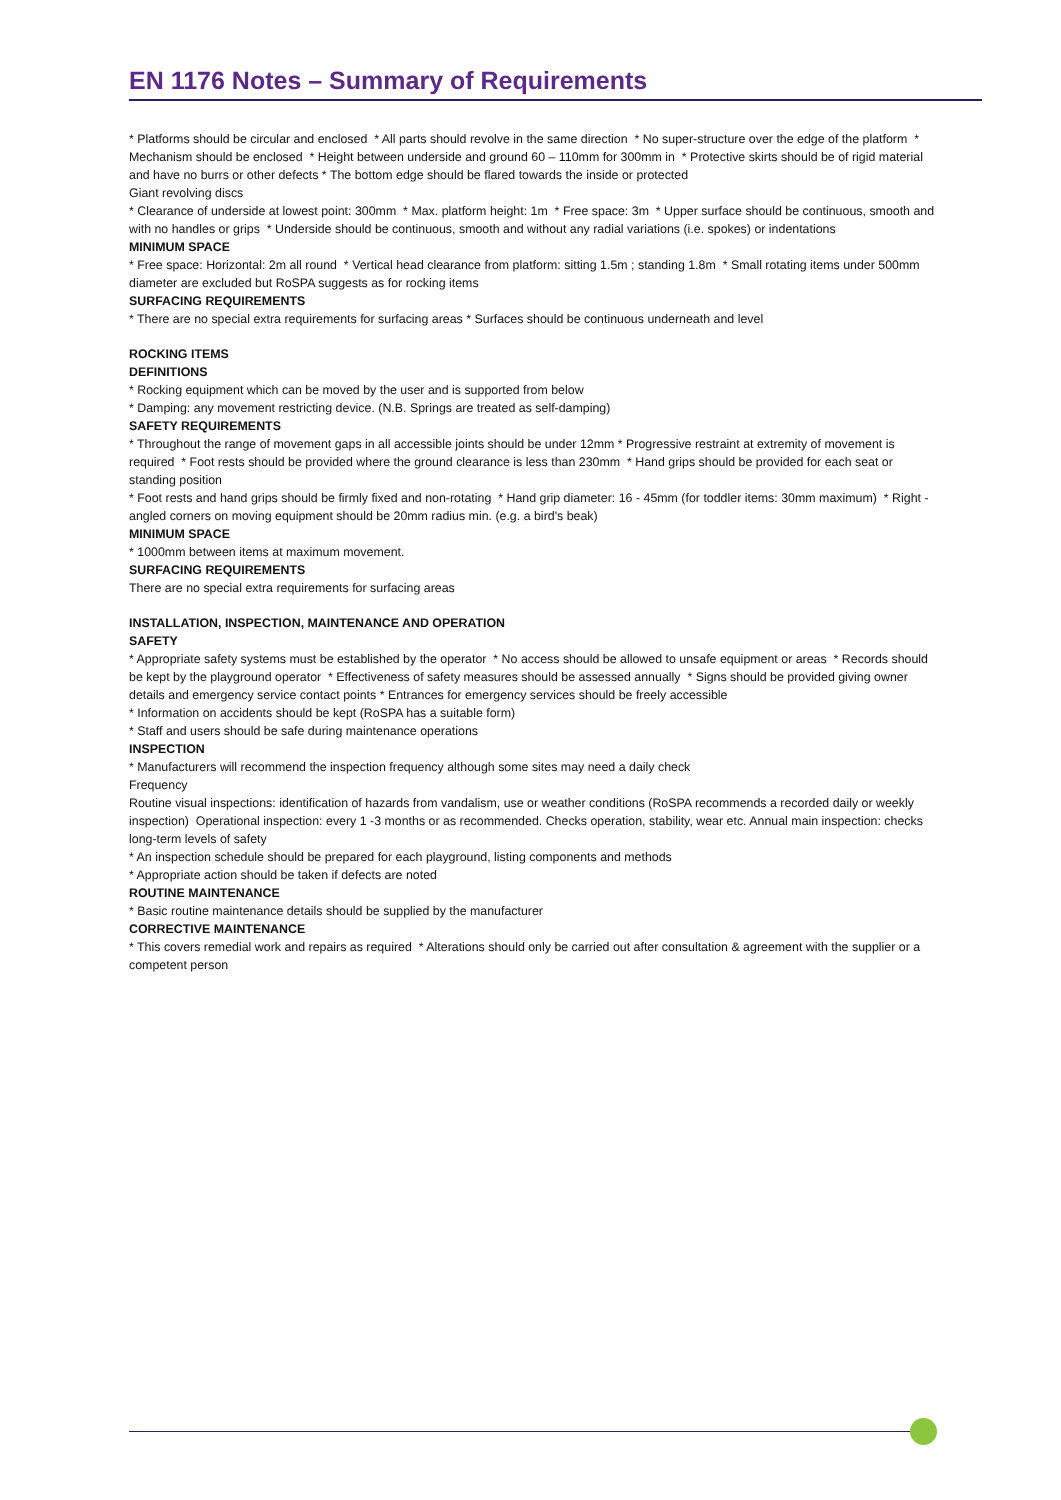EN 1176 Notes – Summary of Requirements
* Platforms should be circular and enclosed * All parts should revolve in the same direction * No super-structure over the edge of the platform * Mechanism should be enclosed * Height between underside and ground 60 – 110mm for 300mm in * Protective skirts should be of rigid material and have no burrs or other defects * The bottom edge should be flared towards the inside or protected
Giant revolving discs
* Clearance of underside at lowest point: 300mm * Max. platform height: 1m * Free space: 3m * Upper surface should be continuous, smooth and with no handles or grips * Underside should be continuous, smooth and without any radial variations (i.e. spokes) or indentations
MINIMUM SPACE
* Free space: Horizontal: 2m all round * Vertical head clearance from platform: sitting 1.5m ; standing 1.8m * Small rotating items under 500mm diameter are excluded but RoSPA suggests as for rocking items
SURFACING REQUIREMENTS
* There are no special extra requirements for surfacing areas * Surfaces should be continuous underneath and level
ROCKING ITEMS
DEFINITIONS
* Rocking equipment which can be moved by the user and is supported from below
* Damping: any movement restricting device. (N.B. Springs are treated as self-damping)
SAFETY REQUIREMENTS
* Throughout the range of movement gaps in all accessible joints should be under 12mm * Progressive restraint at extremity of movement is required * Foot rests should be provided where the ground clearance is less than 230mm * Hand grips should be provided for each seat or standing position
* Foot rests and hand grips should be firmly fixed and non-rotating * Hand grip diameter: 16 - 45mm (for toddler items: 30mm maximum) * Right -angled corners on moving equipment should be 20mm radius min. (e.g. a bird's beak)
MINIMUM SPACE
* 1000mm between items at maximum movement.
SURFACING REQUIREMENTS
There are no special extra requirements for surfacing areas
INSTALLATION, INSPECTION, MAINTENANCE AND OPERATION
SAFETY
* Appropriate safety systems must be established by the operator * No access should be allowed to unsafe equipment or areas * Records should be kept by the playground operator * Effectiveness of safety measures should be assessed annually * Signs should be provided giving owner details and emergency service contact points * Entrances for emergency services should be freely accessible
* Information on accidents should be kept (RoSPA has a suitable form)
* Staff and users should be safe during maintenance operations
INSPECTION
* Manufacturers will recommend the inspection frequency although some sites may need a daily check
Frequency
Routine visual inspections: identification of hazards from vandalism, use or weather conditions (RoSPA recommends a recorded daily or weekly inspection) Operational inspection: every 1 -3 months or as recommended. Checks operation, stability, wear etc. Annual main inspection: checks long-term levels of safety
* An inspection schedule should be prepared for each playground, listing components and methods
* Appropriate action should be taken if defects are noted
ROUTINE MAINTENANCE
* Basic routine maintenance details should be supplied by the manufacturer
CORRECTIVE MAINTENANCE
* This covers remedial work and repairs as required * Alterations should only be carried out after consultation & agreement with the supplier or a competent person